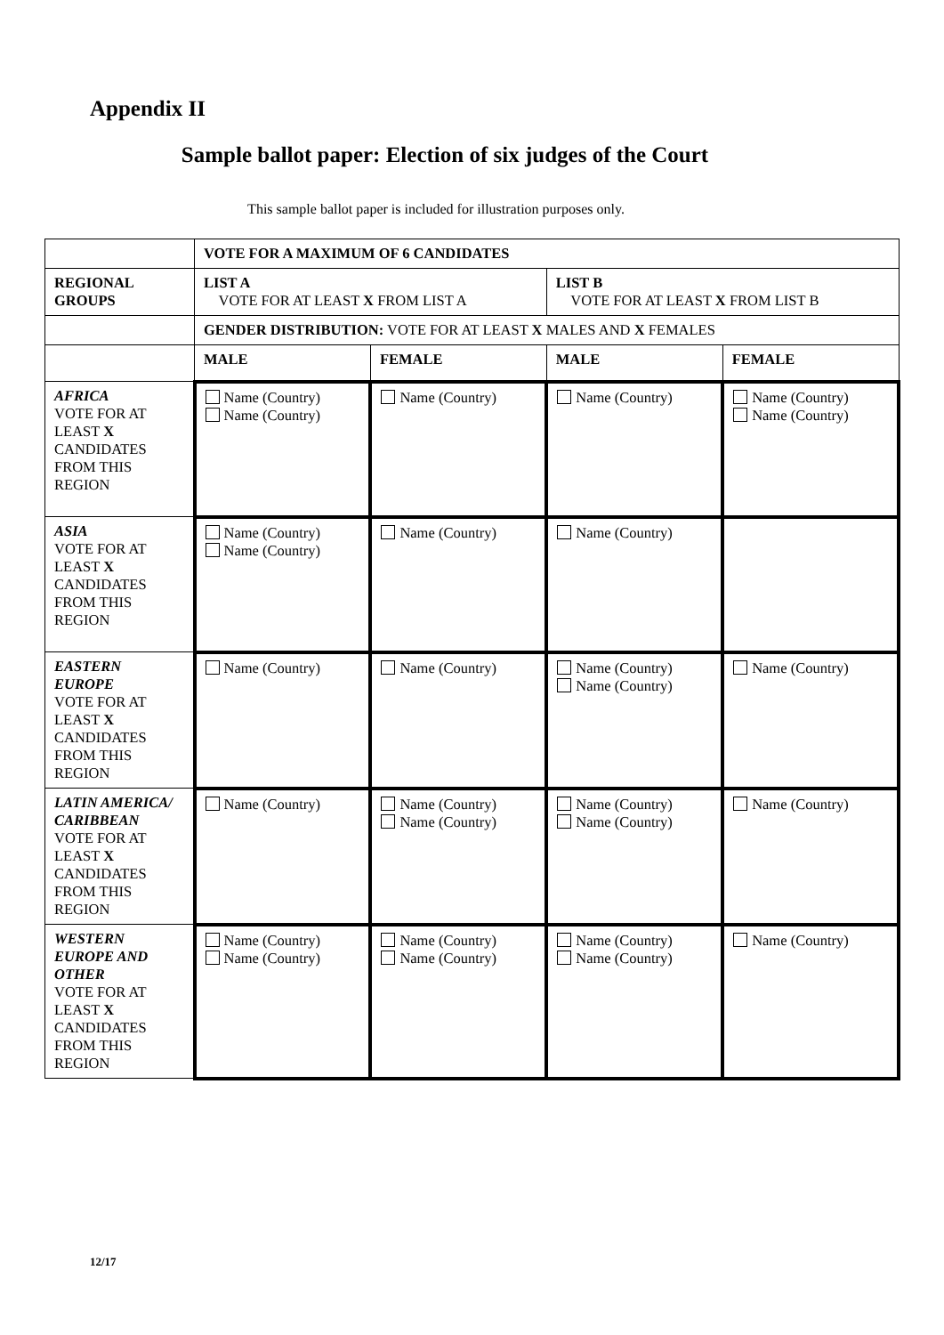Appendix II
Sample ballot paper: Election of six judges of the Court
This sample ballot paper is included for illustration purposes only.
| | VOTE FOR A MAXIMUM OF 6 CANDIDATES | | | |
| REGIONAL GROUPS | LIST A VOTE FOR AT LEAST X FROM LIST A | | LIST B VOTE FOR AT LEAST X FROM LIST B | |
| | GENDER DISTRIBUTION: VOTE FOR AT LEAST X MALES AND X FEMALES | | | |
| | MALE | FEMALE | MALE | FEMALE |
| AFRICA VOTE FOR AT LEAST X CANDIDATES FROM THIS REGION | Name (Country) Name (Country) | Name (Country) | Name (Country) | Name (Country) Name (Country) |
| ASIA VOTE FOR AT LEAST X CANDIDATES FROM THIS REGION | Name (Country) Name (Country) | Name (Country) | Name (Country) | |
| EASTERN EUROPE VOTE FOR AT LEAST X CANDIDATES FROM THIS REGION | Name (Country) | Name (Country) | Name (Country) Name (Country) | Name (Country) |
| LATIN AMERICA/ CARIBBEAN VOTE FOR AT LEAST X CANDIDATES FROM THIS REGION | Name (Country) | Name (Country) Name (Country) | Name (Country) Name (Country) | Name (Country) |
| WESTERN EUROPE AND OTHER VOTE FOR AT LEAST X CANDIDATES FROM THIS REGION | Name (Country) Name (Country) | Name (Country) Name (Country) | Name (Country) Name (Country) | Name (Country) |
12/17